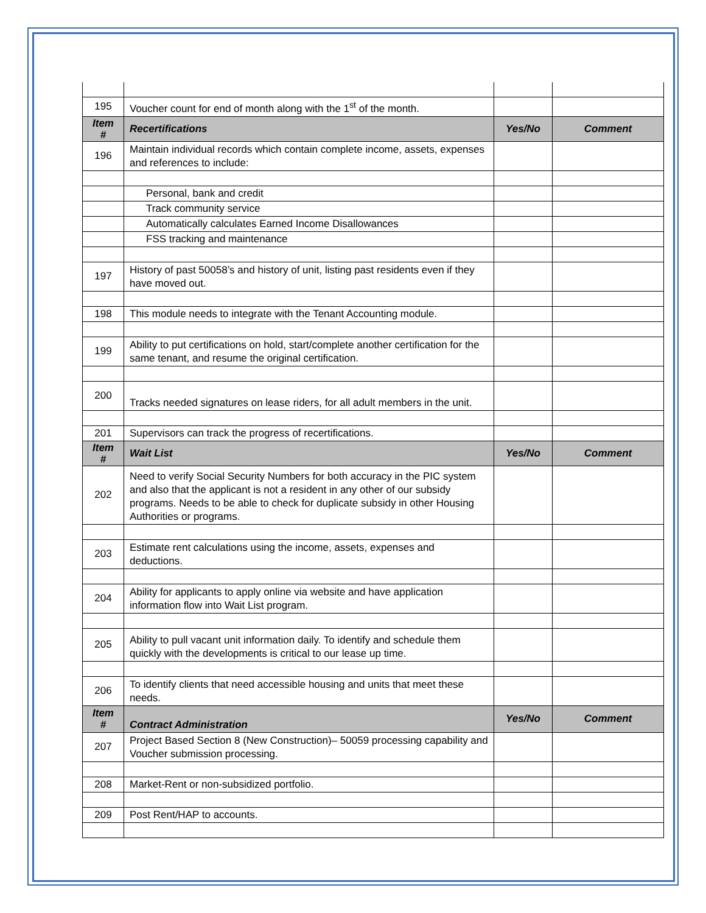| 195 | Voucher count for end of month along with the 1<sup>st</sup> of the month. | | |
| Item # | Recertifications | Yes/No | Comment |
| 196 | Maintain individual records which contain complete income, assets, expenses and references to include: | | |
| | Personal, bank and credit | | |
| | Track community service | | |
| | Automatically calculates Earned Income Disallowances | | |
| | FSS tracking and maintenance | | |
| 197 | History of past 50058’s and history of unit, listing past residents even if they have moved out. | | |
| 198 | This module needs to integrate with the Tenant Accounting module. | | |
| 199 | Ability to put certifications on hold, start/complete another certification for the same tenant, and resume the original certification. | | |
| 200 | Tracks needed signatures on lease riders, for all adult members in the unit. | | |
| 201 | Supervisors can track the progress of recertifications. | | |
| Item # | Wait List | Yes/No | Comment |
| 202 | Need to verify Social Security Numbers for both accuracy in the PIC system and also that the applicant is not a resident in any other of our subsidy programs. Needs to be able to check for duplicate subsidy in other Housing Authorities or programs. | | |
| 203 | Estimate rent calculations using the income, assets, expenses and deductions. | | |
| 204 | Ability for applicants to apply online via website and have application information flow into Wait List program. | | |
| 205 | Ability to pull vacant unit information daily. To identify and schedule them quickly with the developments is critical to our lease up time. | | |
| 206 | To identify clients that need accessible housing and units that meet these needs. | | |
| Item # | Contract Administration | Yes/No | Comment |
| 207 | Project Based Section 8 (New Construction)– 50059 processing capability and Voucher submission processing. | | |
| 208 | Market-Rent or non-subsidized portfolio. | | |
| 209 | Post Rent/HAP to accounts. | | |